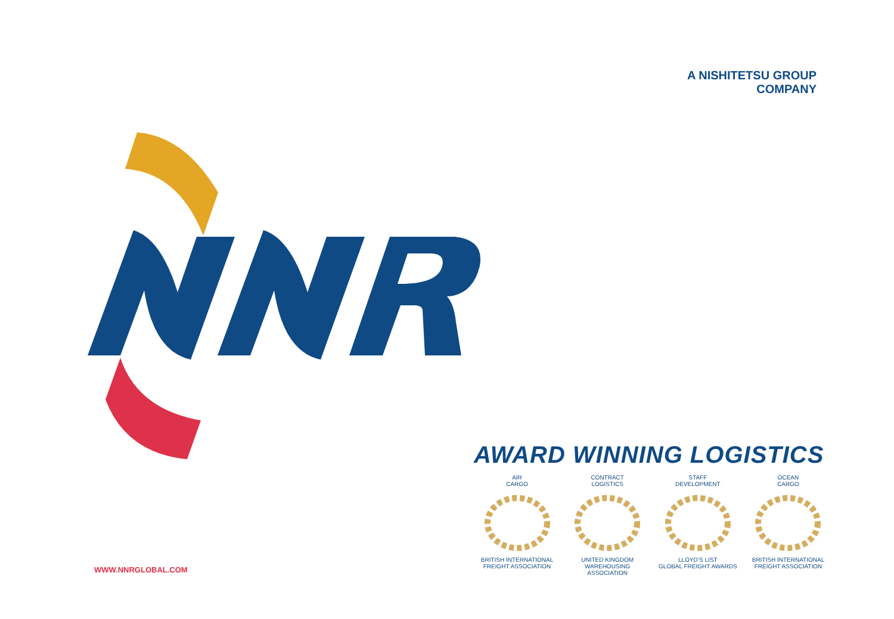A NISHITETSU GROUP
COMPANY
AWARD WINNING LOGISTICS
AIR
CARGOBRITISH INTERNATIONAL
FREIGHT ASSOCIATION
CONTRACT
LOGISTICSUNITED KINGDOM
WAREHOUSING ASSOCIATION
STAFF
DEVELOPMENTLLOYD’S LIST
GLOBAL FREIGHT AWARDS
OCEAN
CARGOBRITISH INTERNATIONAL
FREIGHT ASSOCIATION
WWW.NNRGLOBAL.COM